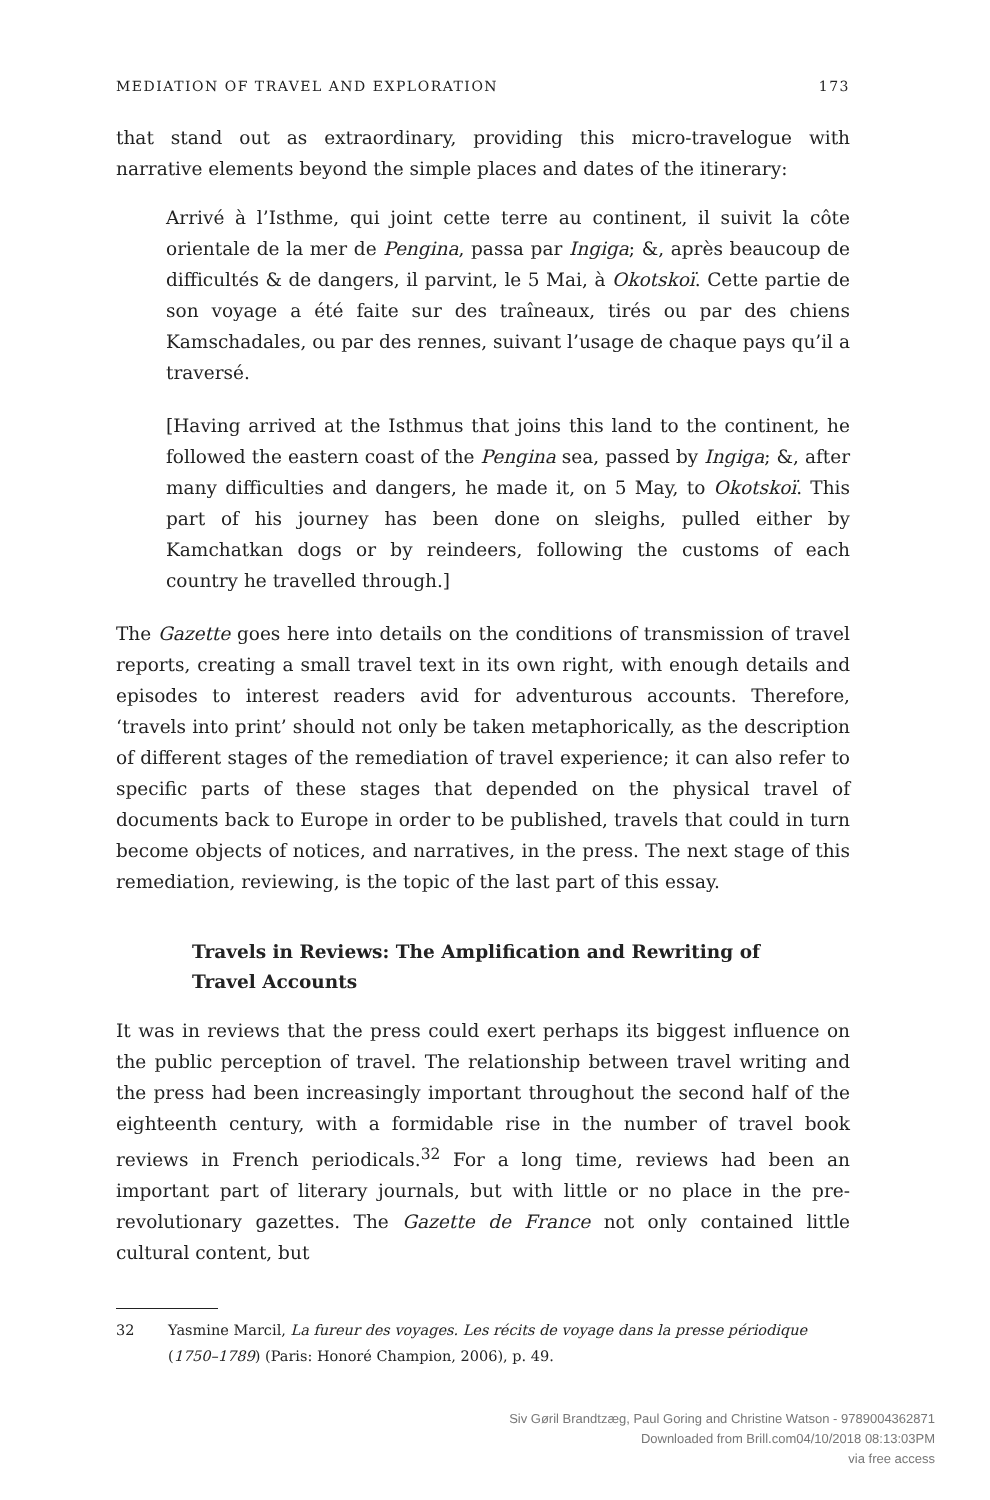MEDIATION OF TRAVEL AND EXPLORATION 173
that stand out as extraordinary, providing this micro-travelogue with narrative elements beyond the simple places and dates of the itinerary:
Arrivé à l’Isthme, qui joint cette terre au continent, il suivit la côte orientale de la mer de Pengina, passa par Ingiga; &, après beaucoup de difficultés & de dangers, il parvint, le 5 Mai, à Okotskoï. Cette partie de son voyage a été faite sur des traîneaux, tirés ou par des chiens Kamschadales, ou par des rennes, suivant l’usage de chaque pays qu’il a traversé.
[Having arrived at the Isthmus that joins this land to the continent, he followed the eastern coast of the Pengina sea, passed by Ingiga; &, after many difficulties and dangers, he made it, on 5 May, to Okotskoï. This part of his journey has been done on sleighs, pulled either by Kamchatkan dogs or by reindeers, following the customs of each country he travelled through.]
The Gazette goes here into details on the conditions of transmission of travel reports, creating a small travel text in its own right, with enough details and episodes to interest readers avid for adventurous accounts. Therefore, ‘travels into print’ should not only be taken metaphorically, as the description of different stages of the remediation of travel experience; it can also refer to specific parts of these stages that depended on the physical travel of documents back to Europe in order to be published, travels that could in turn become objects of notices, and narratives, in the press. The next stage of this remediation, reviewing, is the topic of the last part of this essay.
Travels in Reviews: The Amplification and Rewriting of Travel Accounts
It was in reviews that the press could exert perhaps its biggest influence on the public perception of travel. The relationship between travel writing and the press had been increasingly important throughout the second half of the eighteenth century, with a formidable rise in the number of travel book reviews in French periodicals.<sup>32</sup> For a long time, reviews had been an important part of literary journals, but with little or no place in the pre-revolutionary gazettes. The Gazette de France not only contained little cultural content, but
32 Yasmine Marcil, La fureur des voyages. Les récits de voyage dans la presse périodique (1750–1789) (Paris: Honoré Champion, 2006), p. 49.
Siv Gøril Brandtzæg, Paul Goring and Christine Watson - 9789004362871
Downloaded from Brill.com04/10/2018 08:13:03PM
via free access